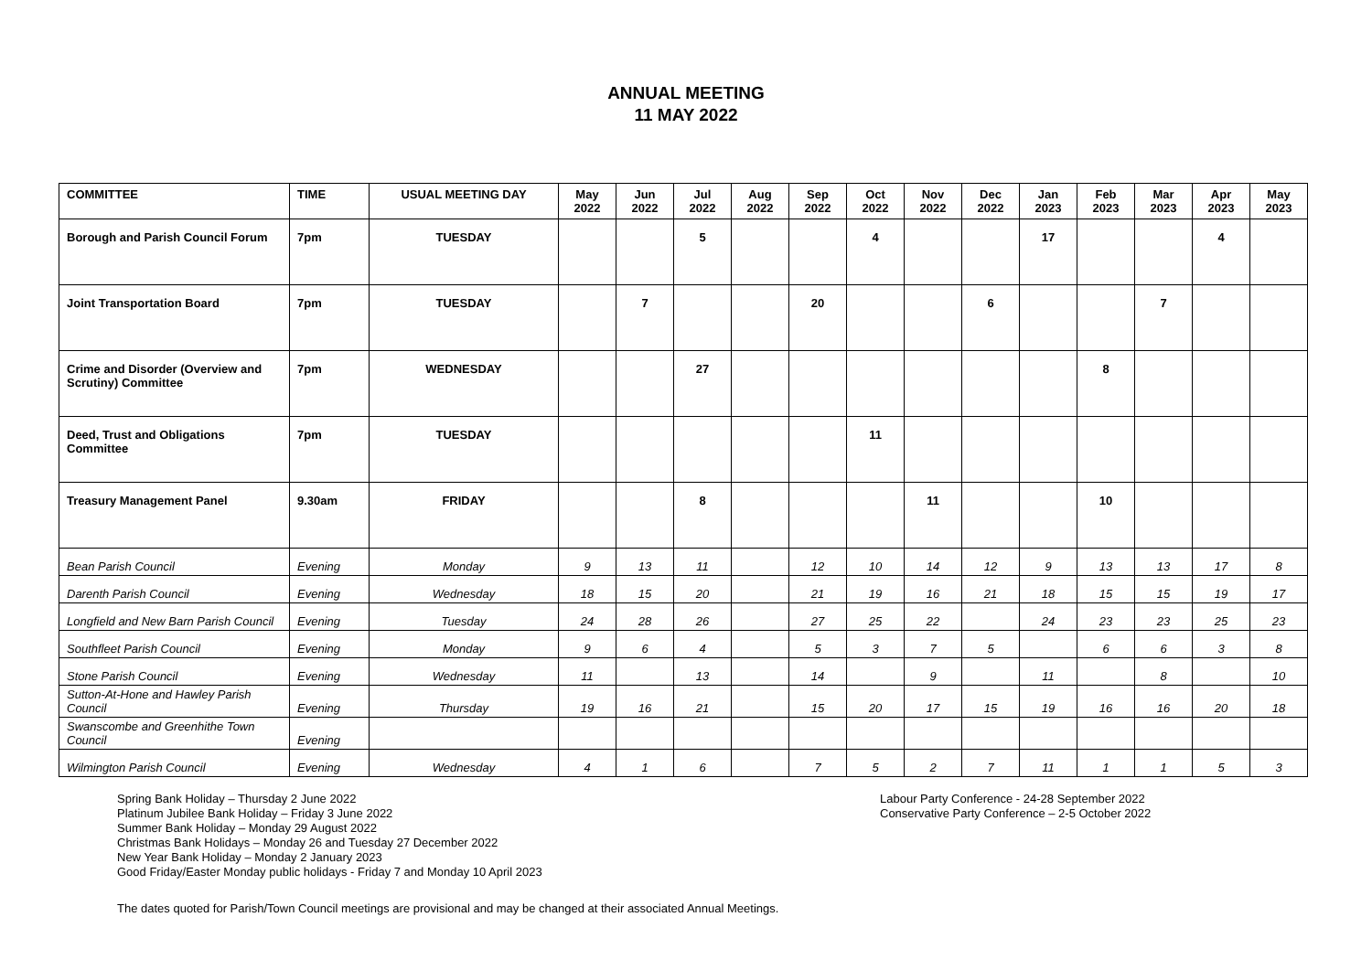ANNUAL MEETING
11 MAY 2022
| COMMITTEE | TIME | USUAL MEETING DAY | May 2022 | Jun 2022 | Jul 2022 | Aug 2022 | Sep 2022 | Oct 2022 | Nov 2022 | Dec 2022 | Jan 2023 | Feb 2023 | Mar 2023 | Apr 2023 | May 2023 |
| --- | --- | --- | --- | --- | --- | --- | --- | --- | --- | --- | --- | --- | --- | --- | --- |
| Borough and Parish Council Forum | 7pm | TUESDAY | | | 5 | | | 4 | | | 17 | | | 4 | |
| Joint Transportation Board | 7pm | TUESDAY | | 7 | | | 20 | | | 6 | | | 7 | | |
| Crime and Disorder (Overview and Scrutiny) Committee | 7pm | WEDNESDAY | | | 27 | | | | | | | 8 | | | |
| Deed, Trust and Obligations Committee | 7pm | TUESDAY | | | | | | 11 | | | | | | | |
| Treasury Management Panel | 9.30am | FRIDAY | | | 8 | | | | 11 | | | 10 | | | |
| Bean Parish Council | Evening | Monday | 9 | 13 | 11 | | 12 | 10 | 14 | 12 | 9 | 13 | 13 | 17 | 8 |
| Darenth Parish Council | Evening | Wednesday | 18 | 15 | 20 | | 21 | 19 | 16 | 21 | 18 | 15 | 15 | 19 | 17 |
| Longfield and New Barn Parish Council | Evening | Tuesday | 24 | 28 | 26 | | 27 | 25 | 22 | | 24 | 23 | 23 | 25 | 23 |
| Southfleet Parish Council | Evening | Monday | 9 | 6 | 4 | | 5 | 3 | 7 | 5 | | 6 | 6 | 3 | 8 |
| Stone Parish Council | Evening | Wednesday | 11 | | 13 | | 14 | | 9 | | 11 | | 8 | | 10 |
| Sutton-At-Hone and Hawley Parish Council | Evening | Thursday | 19 | 16 | 21 | | 15 | 20 | 17 | 15 | 19 | 16 | 16 | 20 | 18 |
| Swanscombe and Greenhithe Town Council | Evening | | | | | | | | | | | | | | |
| Wilmington Parish Council | Evening | Wednesday | 4 | 1 | 6 | | 7 | 5 | 2 | 7 | 11 | 1 | 1 | 5 | 3 |
Spring Bank Holiday – Thursday 2 June 2022
Platinum Jubilee Bank Holiday – Friday 3 June 2022
Summer Bank Holiday – Monday 29 August 2022
Christmas Bank Holidays – Monday 26 and Tuesday 27 December 2022
New Year Bank Holiday – Monday 2 January 2023
Good Friday/Easter Monday public holidays - Friday 7 and Monday 10 April 2023
Labour Party Conference - 24-28 September 2022
Conservative Party Conference – 2-5 October 2022
The dates quoted for Parish/Town Council meetings are provisional and may be changed at their associated Annual Meetings.